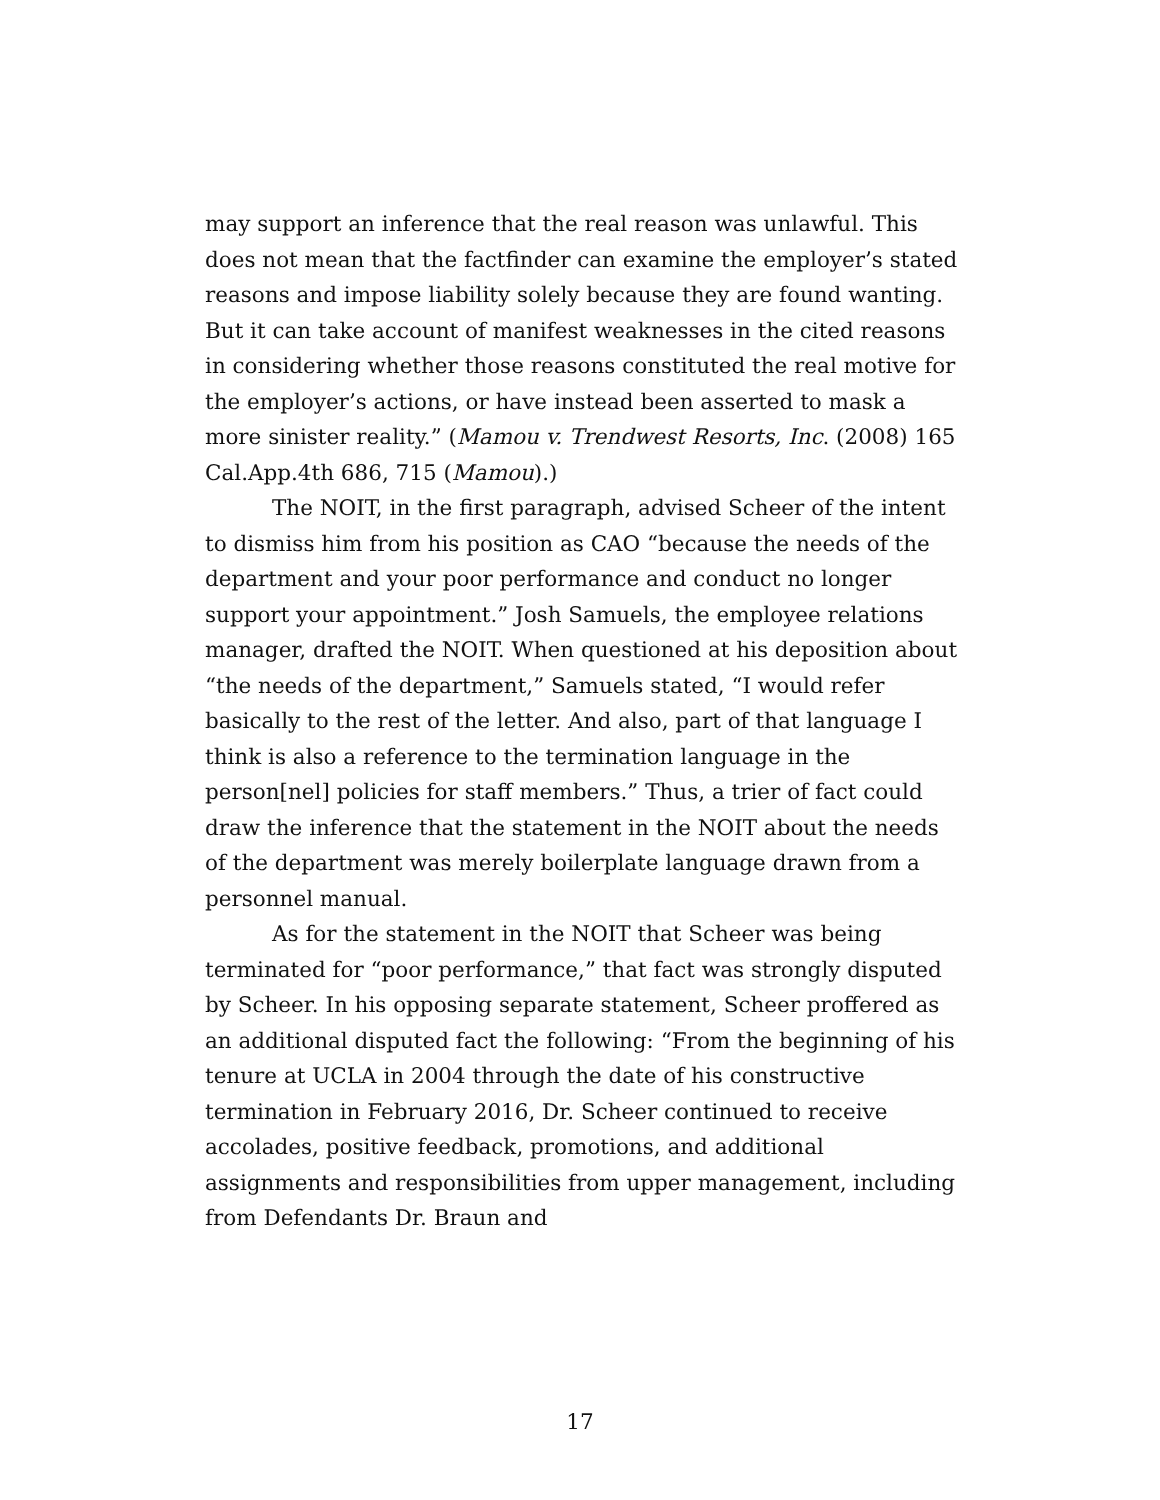may support an inference that the real reason was unlawful. This does not mean that the factfinder can examine the employer’s stated reasons and impose liability solely because they are found wanting. But it can take account of manifest weaknesses in the cited reasons in considering whether those reasons constituted the real motive for the employer’s actions, or have instead been asserted to mask a more sinister reality.” (Mamou v. Trendwest Resorts, Inc. (2008) 165 Cal.App.4th 686, 715 (Mamou).)
The NOIT, in the first paragraph, advised Scheer of the intent to dismiss him from his position as CAO “because the needs of the department and your poor performance and conduct no longer support your appointment.” Josh Samuels, the employee relations manager, drafted the NOIT. When questioned at his deposition about “the needs of the department,” Samuels stated, “I would refer basically to the rest of the letter. And also, part of that language I think is also a reference to the termination language in the person[nel] policies for staff members.” Thus, a trier of fact could draw the inference that the statement in the NOIT about the needs of the department was merely boilerplate language drawn from a personnel manual.
As for the statement in the NOIT that Scheer was being terminated for “poor performance,” that fact was strongly disputed by Scheer. In his opposing separate statement, Scheer proffered as an additional disputed fact the following: “From the beginning of his tenure at UCLA in 2004 through the date of his constructive termination in February 2016, Dr. Scheer continued to receive accolades, positive feedback, promotions, and additional assignments and responsibilities from upper management, including from Defendants Dr. Braun and
17